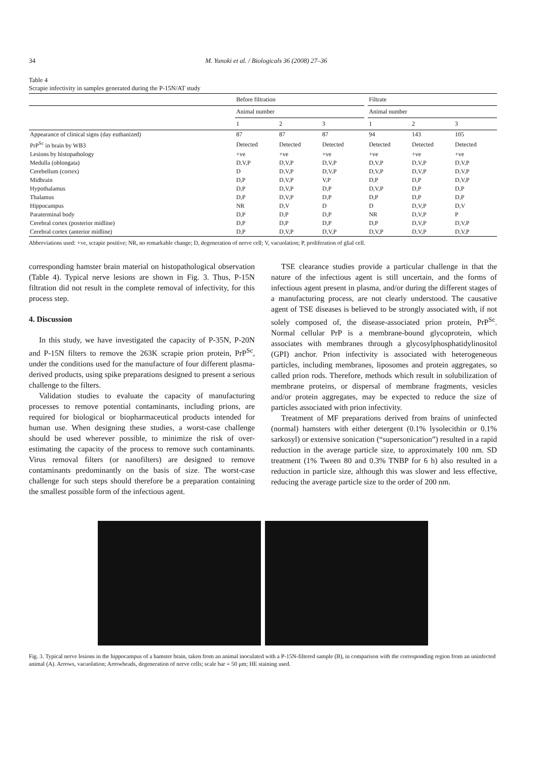34 M. Yunoki et al. / Biologicals 36 (2008) 27–36
Table 4
Scrapie infectivity in samples generated during the P-15N/AT study
| | Before filtration | | | | Filtrate | | |
| --- | --- | --- | --- | --- | --- | --- | --- |
| | Animal number | | | | Animal number | | |
| | 1 | 2 | 3 | | 1 | 2 | 3 |
| Appearance of clinical signs (day euthanized) | 87 | 87 | 87 | | 94 | 143 | 105 |
| PrP<sup>Sc</sup> in brain by WB3 | Detected | Detected | Detected | | Detected | Detected | Detected |
| Lesions by histopathology | +ve | +ve | +ve | | +ve | +ve | +ve |
| Medulla (oblongata) | D,V,P | D,V,P | D,V,P | | D,V,P | D,V,P | D,V,P |
| Cerebellum (cortex) | D | D,V,P | D,V,P | | D,V,P | D,V,P | D,V,P |
| Midbrain | D,P | D,V,P | V,P | | D,P | D,P | D,V,P |
| Hypothalamus | D,P | D,V,P | D,P | | D,V,P | D,P | D,P |
| Thalamus | D,P | D,V,P | D,P | | D,P | D,P | D,P |
| Hippocampus | NR | D,V | D | | D | D,V,P | D,V |
| Paraterminal body | D,P | D,P | D,P | | NR | D,V,P | P |
| Cerebral cortex (posterior midline) | D,P | D,P | D,P | | D,P | D,V,P | D,V,P |
| Cerebral cortex (anterior midline) | D,P | D,V,P | D,V,P | | D,V,P | D,V,P | D,V,P |
Abbreviations used: +ve, scrapie positive; NR, no remarkable change; D, degeneration of nerve cell; V, vacuolation; P, proliferation of glial cell.
corresponding hamster brain material on histopathological observation (Table 4). Typical nerve lesions are shown in Fig. 3. Thus, P-15N filtration did not result in the complete removal of infectivity, for this process step.
4. Discussion
In this study, we have investigated the capacity of P-35N, P-20N and P-15N filters to remove the 263K scrapie prion protein, PrP<sup>Sc</sup>, under the conditions used for the manufacture of four different plasma-derived products, using spike preparations designed to present a serious challenge to the filters.
Validation studies to evaluate the capacity of manufacturing processes to remove potential contaminants, including prions, are required for biological or biopharmaceutical products intended for human use. When designing these studies, a worst-case challenge should be used wherever possible, to minimize the risk of over-estimating the capacity of the process to remove such contaminants. Virus removal filters (or nanofilters) are designed to remove contaminants predominantly on the basis of size. The worst-case challenge for such steps should therefore be a preparation containing the smallest possible form of the infectious agent.
TSE clearance studies provide a particular challenge in that the nature of the infectious agent is still uncertain, and the forms of infectious agent present in plasma, and/or during the different stages of a manufacturing process, are not clearly understood. The causative agent of TSE diseases is believed to be strongly associated with, if not solely composed of, the disease-associated prion protein, PrP<sup>Sc</sup>. Normal cellular PrP is a membrane-bound glycoprotein, which associates with membranes through a glycosylphosphatidylinositol (GPI) anchor. Prion infectivity is associated with heterogeneous particles, including membranes, liposomes and protein aggregates, so called prion rods. Therefore, methods which result in solubilization of membrane proteins, or dispersal of membrane fragments, vesicles and/or protein aggregates, may be expected to reduce the size of particles associated with prion infectivity.
Treatment of MF preparations derived from brains of uninfected (normal) hamsters with either detergent (0.1% lysolecithin or 0.1% sarkosyl) or extensive sonication (“supersonication”) resulted in a rapid reduction in the average particle size, to approximately 100 nm. SD treatment (1% Tween 80 and 0.3% TNBP for 6 h) also resulted in a reduction in particle size, although this was slower and less effective, reducing the average particle size to the order of 200 nm.
Fig. 3. Typical nerve lesions in the hippocampus of a hamster brain, taken from an animal inoculated with a P-15N-filtered sample (B), in comparison with the corresponding region from an uninfected animal (A). Arrows, vacuolation; Arrowheads, degeneration of nerve cells; scale bar = 50 μm; HE staining used.